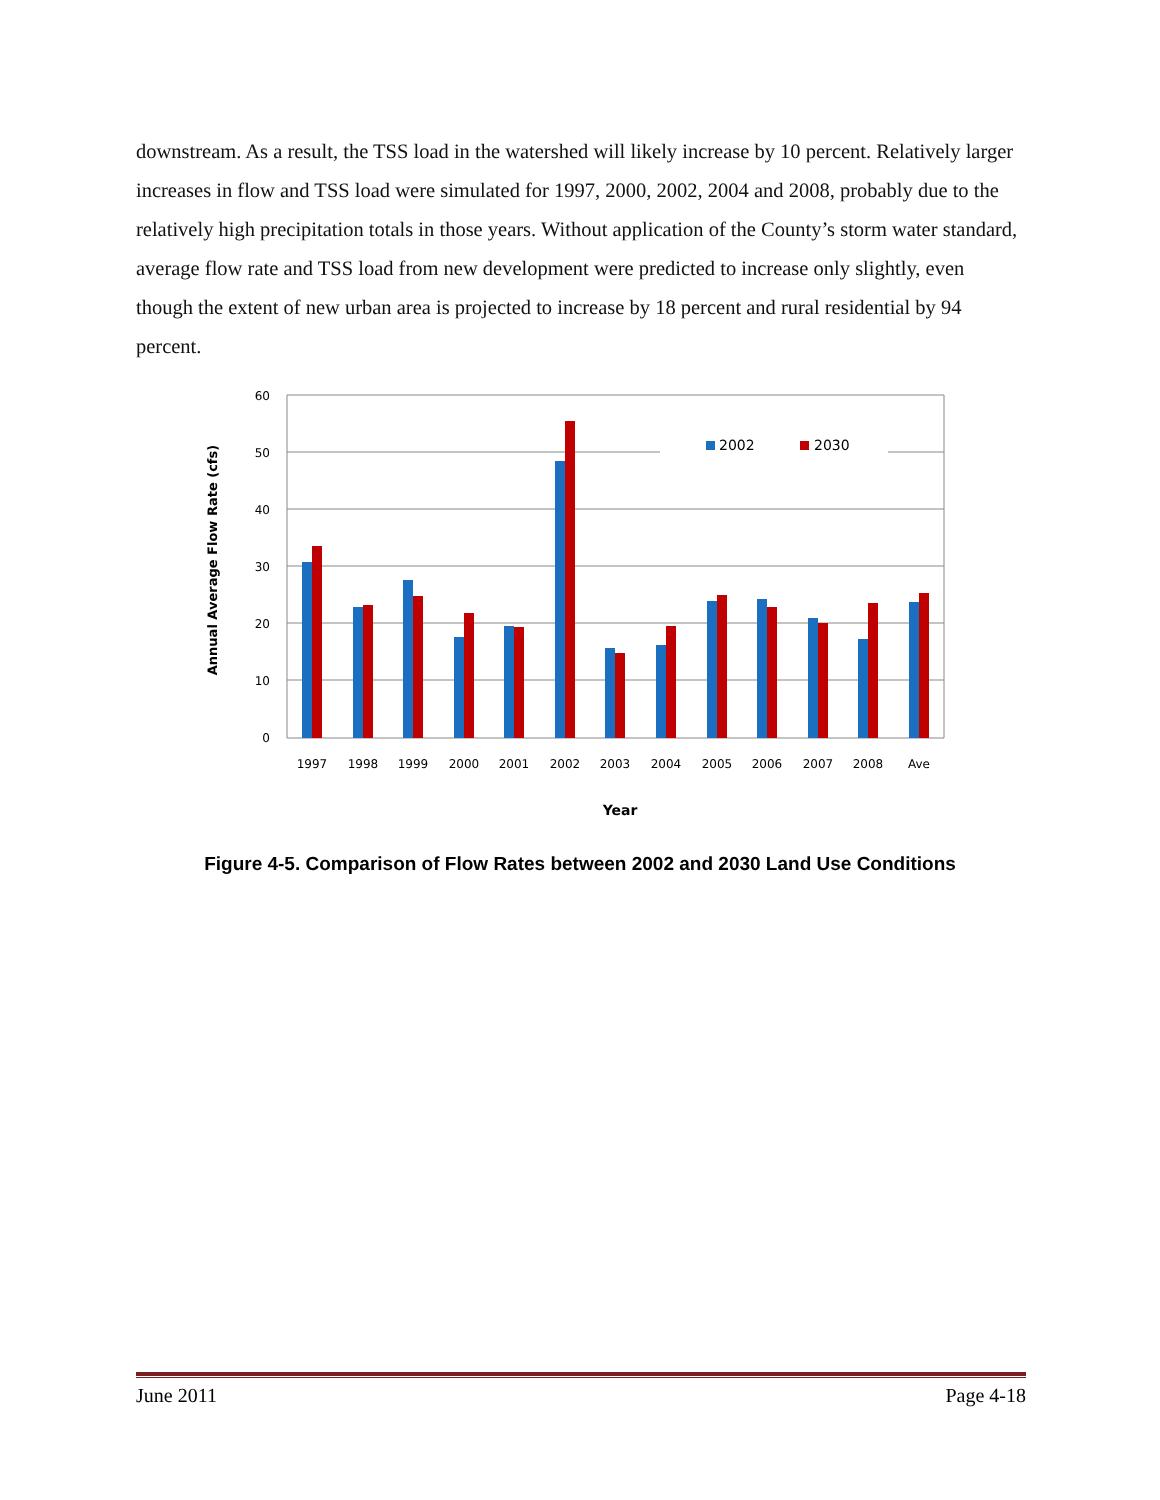downstream. As a result, the TSS load in the watershed will likely increase by 10 percent. Relatively larger increases in flow and TSS load were simulated for 1997, 2000, 2002, 2004 and 2008, probably due to the relatively high precipitation totals in those years. Without application of the County’s storm water standard, average flow rate and TSS load from new development were predicted to increase only slightly, even though the extent of new urban area is projected to increase by 18 percent and rural residential by 94 percent.
Annual Average Flow Rate (cfs)
60
50
40
30
20
10
0
2002
2030
1997
1998
1999
2000
2001
2002
2003
2004
2005
2006
2007
2008
Ave
Year
Figure 4-5. Comparison of Flow Rates between 2002 and 2030 Land Use Conditions
June 2011 Page 4-18